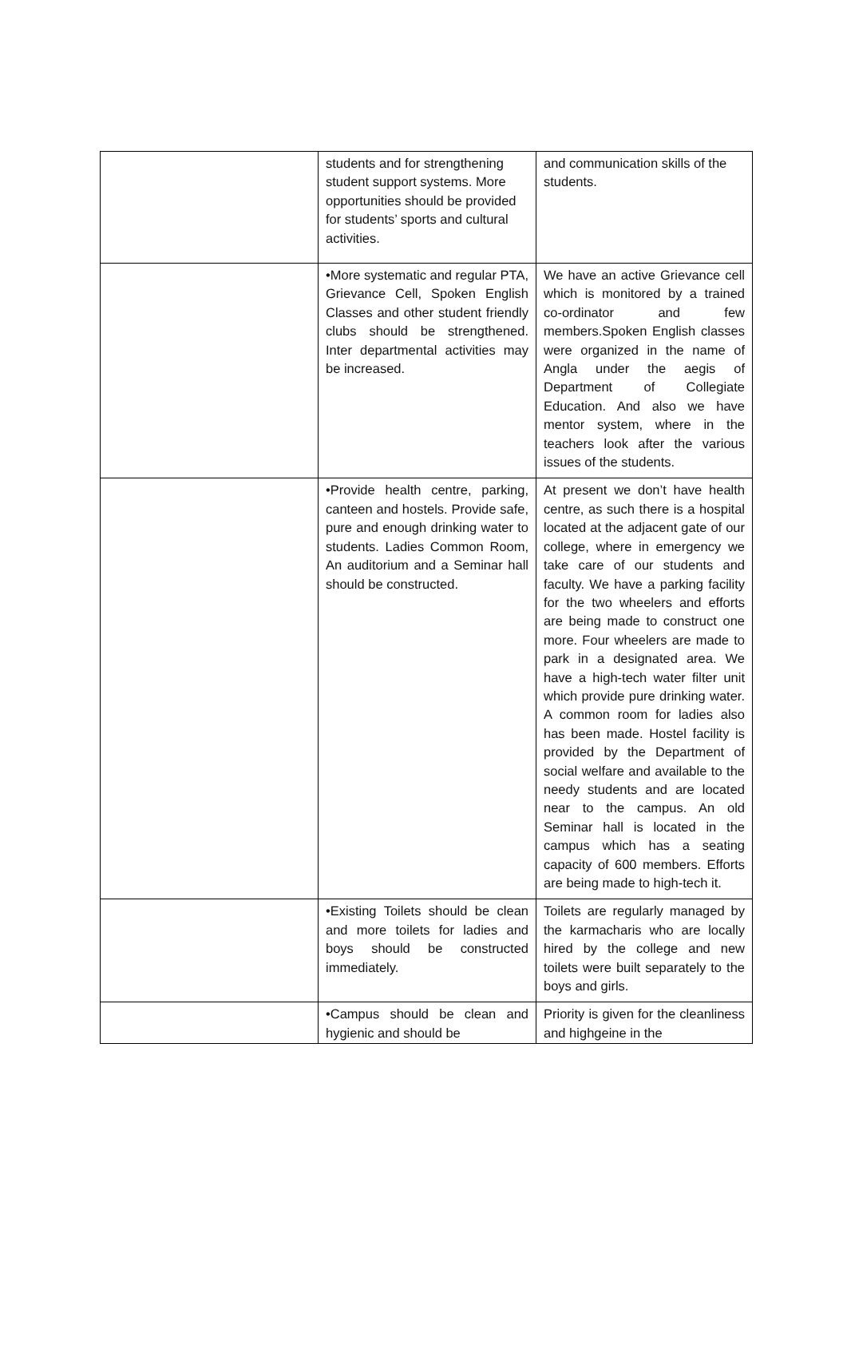| | students and for strengthening student support systems. More opportunities should be provided for students’ sports and cultural activities. | and communication skills of the students. |
| | •More systematic and regular PTA, Grievance Cell, Spoken English Classes and other student friendly clubs should be strengthened. Inter departmental activities may be increased. | We have an active Grievance cell which is monitored by a trained co-ordinator and few members.Spoken English classes were organized in the name of Angla under the aegis of Department of Collegiate Education. And also we have mentor system, where in the teachers look after the various issues of the students. |
| | •Provide health centre, parking, canteen and hostels. Provide safe, pure and enough drinking water to students. Ladies Common Room, An auditorium and a Seminar hall should be constructed. | At present we don’t have health centre, as such there is a hospital located at the adjacent gate of our college, where in emergency we take care of our students and faculty. We have a parking facility for the two wheelers and efforts are being made to construct one more. Four wheelers are made to park in a designated area. We have a high-tech water filter unit which provide pure drinking water. A common room for ladies also has been made. Hostel facility is provided by the Department of social welfare and available to the needy students and are located near to the campus. An old Seminar hall is located in the campus which has a seating capacity of 600 members. Efforts are being made to high-tech it. |
| | •Existing Toilets should be clean and more toilets for ladies and boys should be constructed immediately. | Toilets are regularly managed by the karmacharis who are locally hired by the college and new toilets were built separately to the boys and girls. |
| | •Campus should be clean and hygienic and should be | Priority is given for the cleanliness and highgeine in the |